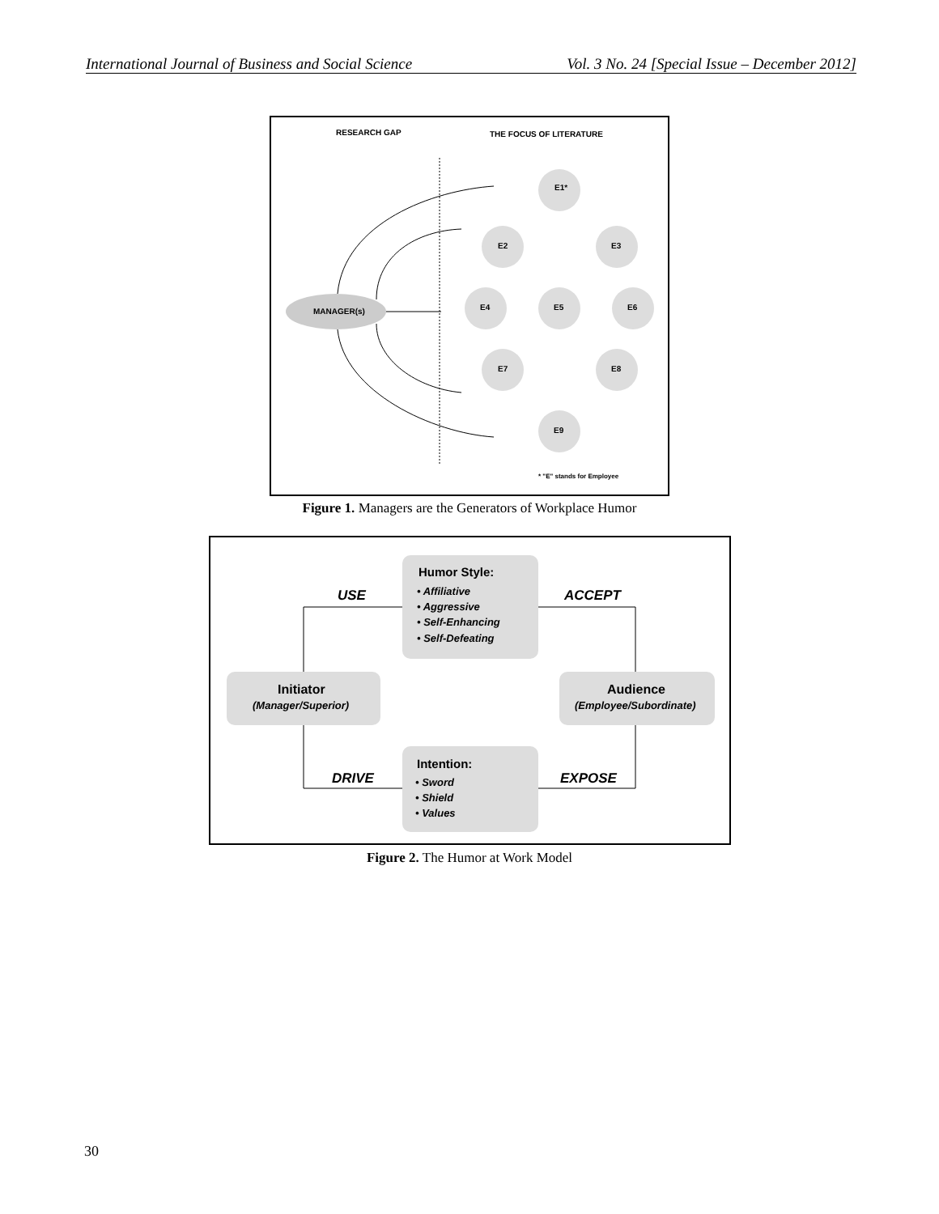International Journal of Business and Social Science Vol. 3 No. 24 [Special Issue – December 2012]
RESEARCH GAP
THE FOCUS OF LITERATURE
MANAGER(s)
E1*
E2
E3
E4
E5
E6
E7
E8
E9
* "E" stands for Employee
Figure 1. Managers are the Generators of Workplace Humor
USE
ACCEPT
DRIVE
EXPOSE
Humor Style:
• Affiliative
• Aggressive
• Self-Enhancing
• Self-Defeating
Initiator
(Manager/Superior)
Audience
(Employee/Subordinate)
Intention:
• Sword
• Shield
• Values
Figure 2. The Humor at Work Model
30